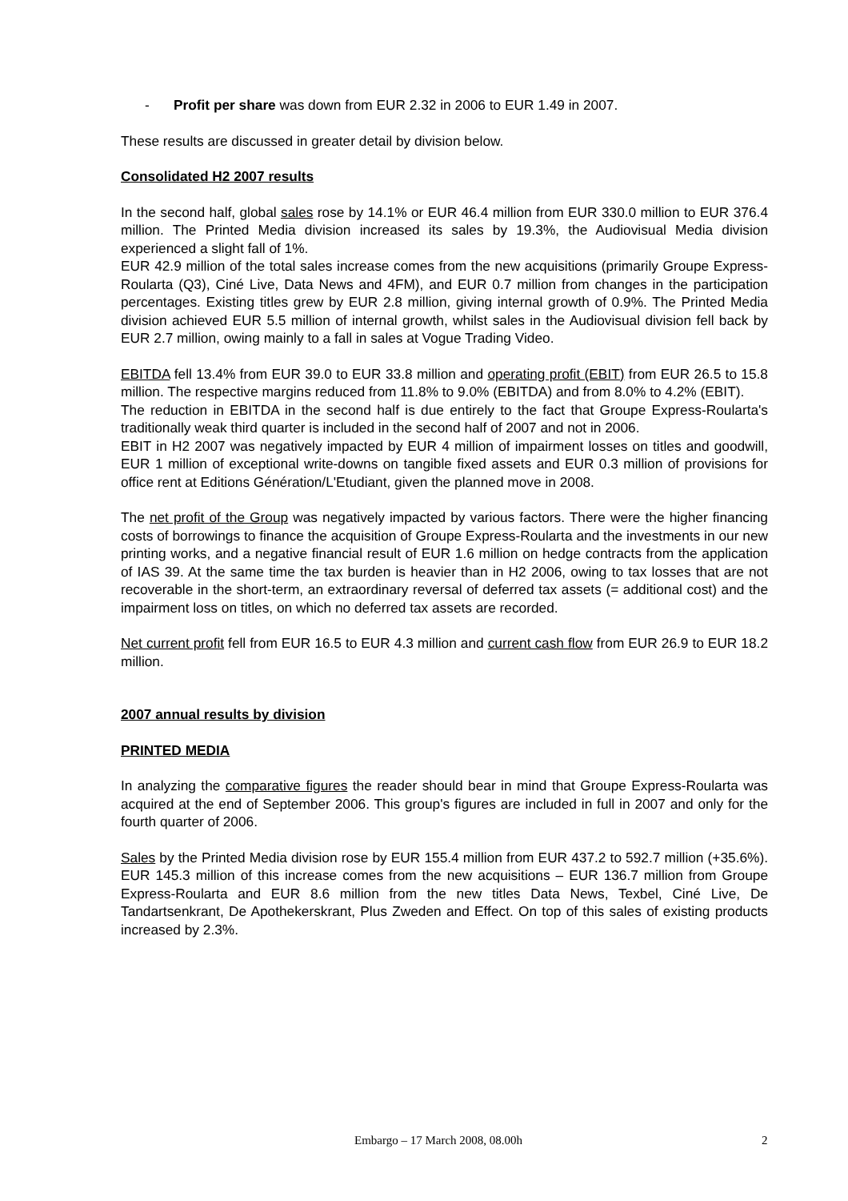- Profit per share was down from EUR 2.32 in 2006 to EUR 1.49 in 2007.
These results are discussed in greater detail by division below.
Consolidated H2 2007 results
In the second half, global sales rose by 14.1% or EUR 46.4 million from EUR 330.0 million to EUR 376.4 million. The Printed Media division increased its sales by 19.3%, the Audiovisual Media division experienced a slight fall of 1%.
EUR 42.9 million of the total sales increase comes from the new acquisitions (primarily Groupe Express-Roularta (Q3), Ciné Live, Data News and 4FM), and EUR 0.7 million from changes in the participation percentages. Existing titles grew by EUR 2.8 million, giving internal growth of 0.9%. The Printed Media division achieved EUR 5.5 million of internal growth, whilst sales in the Audiovisual division fell back by EUR 2.7 million, owing mainly to a fall in sales at Vogue Trading Video.
EBITDA fell 13.4% from EUR 39.0 to EUR 33.8 million and operating profit (EBIT) from EUR 26.5 to 15.8 million. The respective margins reduced from 11.8% to 9.0% (EBITDA) and from 8.0% to 4.2% (EBIT).
The reduction in EBITDA in the second half is due entirely to the fact that Groupe Express-Roularta's traditionally weak third quarter is included in the second half of 2007 and not in 2006.
EBIT in H2 2007 was negatively impacted by EUR 4 million of impairment losses on titles and goodwill, EUR 1 million of exceptional write-downs on tangible fixed assets and EUR 0.3 million of provisions for office rent at Editions Génération/L'Etudiant, given the planned move in 2008.
The net profit of the Group was negatively impacted by various factors. There were the higher financing costs of borrowings to finance the acquisition of Groupe Express-Roularta and the investments in our new printing works, and a negative financial result of EUR 1.6 million on hedge contracts from the application of IAS 39. At the same time the tax burden is heavier than in H2 2006, owing to tax losses that are not recoverable in the short-term, an extraordinary reversal of deferred tax assets (= additional cost) and the impairment loss on titles, on which no deferred tax assets are recorded.
Net current profit fell from EUR 16.5 to EUR 4.3 million and current cash flow from EUR 26.9 to EUR 18.2 million.
2007 annual results by division
PRINTED MEDIA
In analyzing the comparative figures the reader should bear in mind that Groupe Express-Roularta was acquired at the end of September 2006. This group's figures are included in full in 2007 and only for the fourth quarter of 2006.
Sales by the Printed Media division rose by EUR 155.4 million from EUR 437.2 to 592.7 million (+35.6%). EUR 145.3 million of this increase comes from the new acquisitions – EUR 136.7 million from Groupe Express-Roularta and EUR 8.6 million from the new titles Data News, Texbel, Ciné Live, De Tandartsenkrant, De Apothekerskrant, Plus Zweden and Effect. On top of this sales of existing products increased by 2.3%.
Embargo – 17 March 2008, 08.00h 2